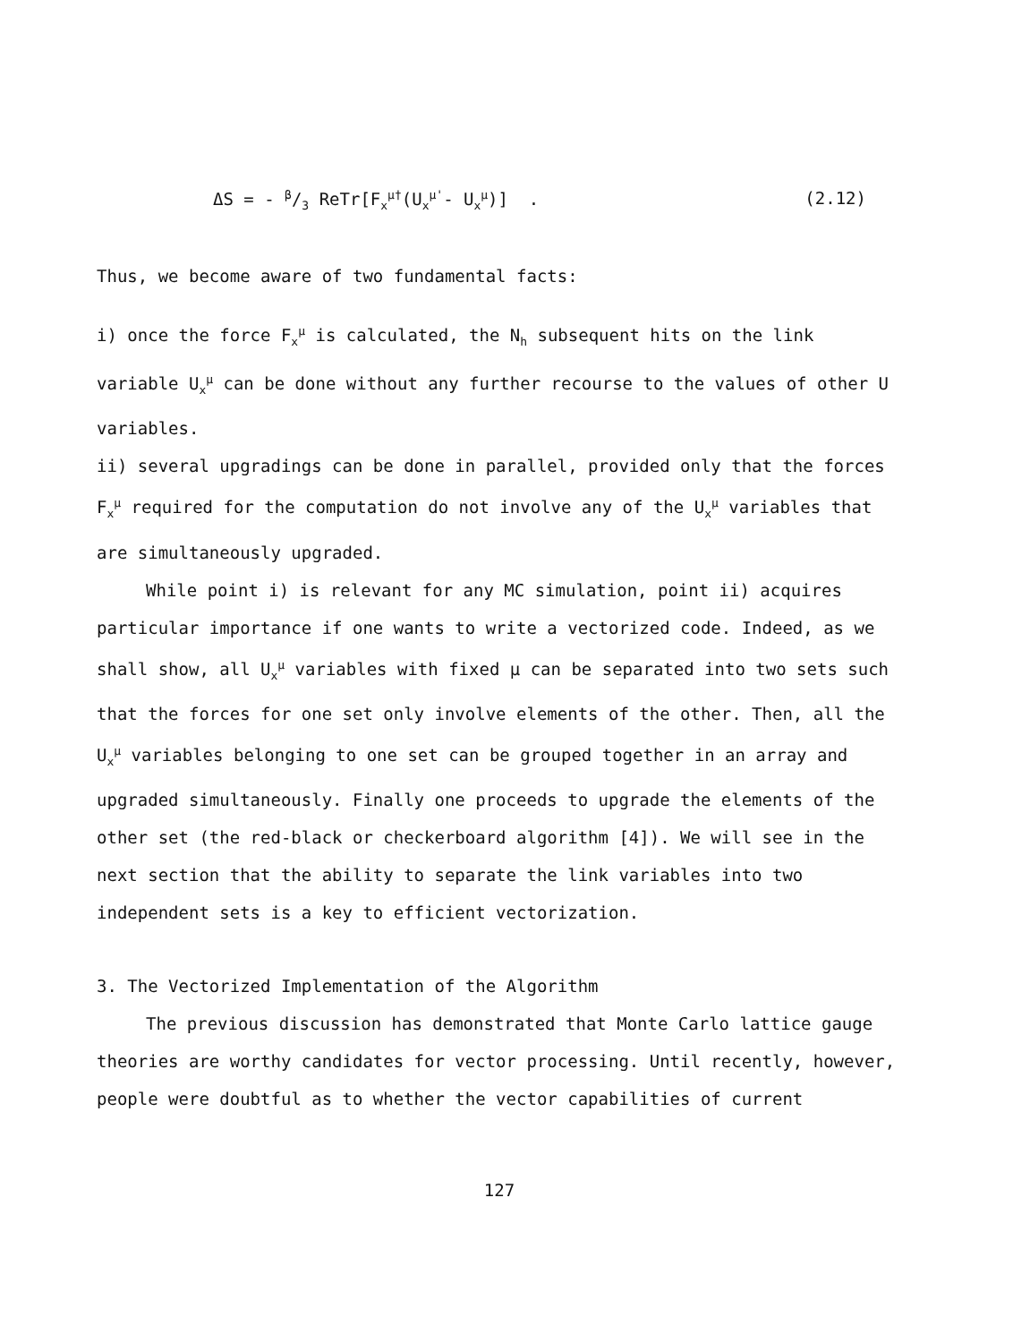ΔS = - β/3 ReTr[F<sub>x</sub><sup>μ†</sup>(U<sub>x</sub><sup>μ'</sup>- U<sub>x</sub><sup>μ</sup>)] . (2.12)
Thus, we become aware of two fundamental facts:
i) once the force F<sub>x</sub><sup>μ</sup> is calculated, the N<sub>h</sub> subsequent hits on the link variable U<sub>x</sub><sup>μ</sup> can be done without any further recourse to the values of other U variables.
ii) several upgradings can be done in parallel, provided only that the forces F<sub>x</sub><sup>μ</sup> required for the computation do not involve any of the U<sub>x</sub><sup>μ</sup> variables that are simultaneously upgraded.
While point i) is relevant for any MC simulation, point ii) acquires particular importance if one wants to write a vectorized code. Indeed, as we shall show, all U<sub>x</sub><sup>μ</sup> variables with fixed μ can be separated into two sets such that the forces for one set only involve elements of the other. Then, all the U<sub>x</sub><sup>μ</sup> variables belonging to one set can be grouped together in an array and upgraded simultaneously. Finally one proceeds to upgrade the elements of the other set (the red-black or checkerboard algorithm [4]). We will see in the next section that the ability to separate the link variables into two independent sets is a key to efficient vectorization.
3. The Vectorized Implementation of the Algorithm
The previous discussion has demonstrated that Monte Carlo lattice gauge theories are worthy candidates for vector processing. Until recently, however, people were doubtful as to whether the vector capabilities of current
127